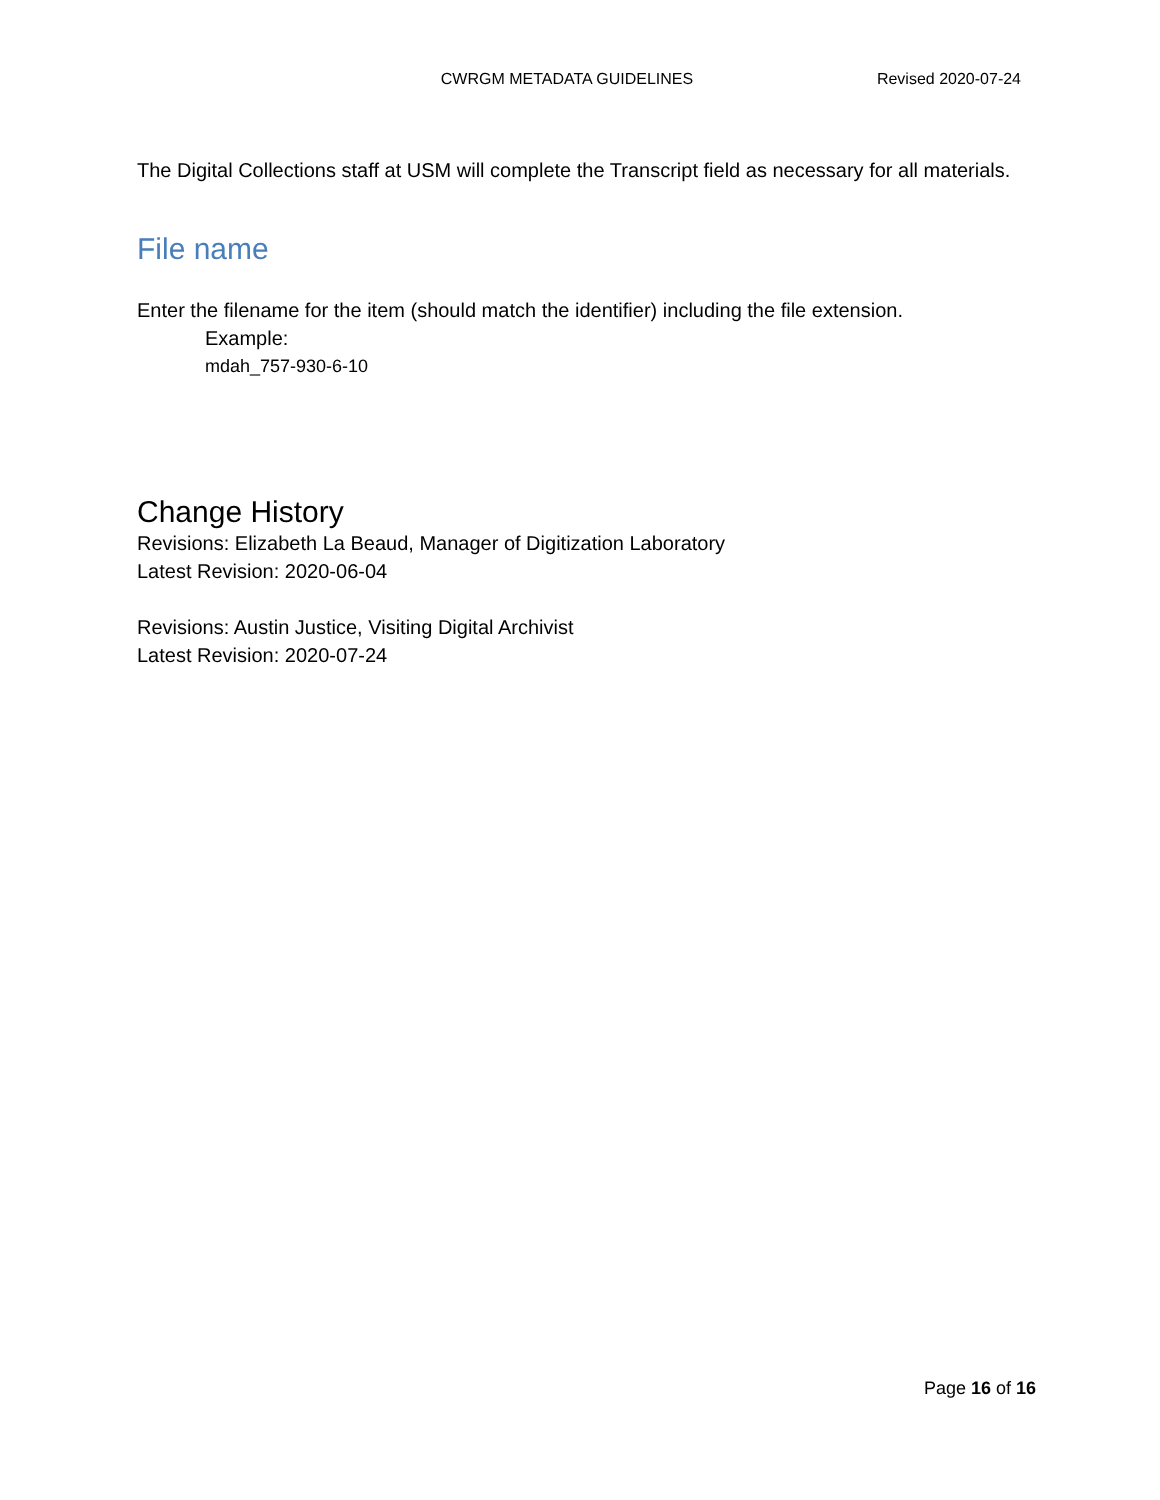CWRGM METADATA GUIDELINES Revised 2020-07-24
The Digital Collections staff at USM will complete the Transcript field as necessary for all materials.
File name
Enter the filename for the item (should match the identifier) including the file extension.
Example:
mdah_757-930-6-10
Change History
Revisions: Elizabeth La Beaud, Manager of Digitization Laboratory
Latest Revision: 2020-06-04
Revisions: Austin Justice, Visiting Digital Archivist
Latest Revision: 2020-07-24
Page 16 of 16